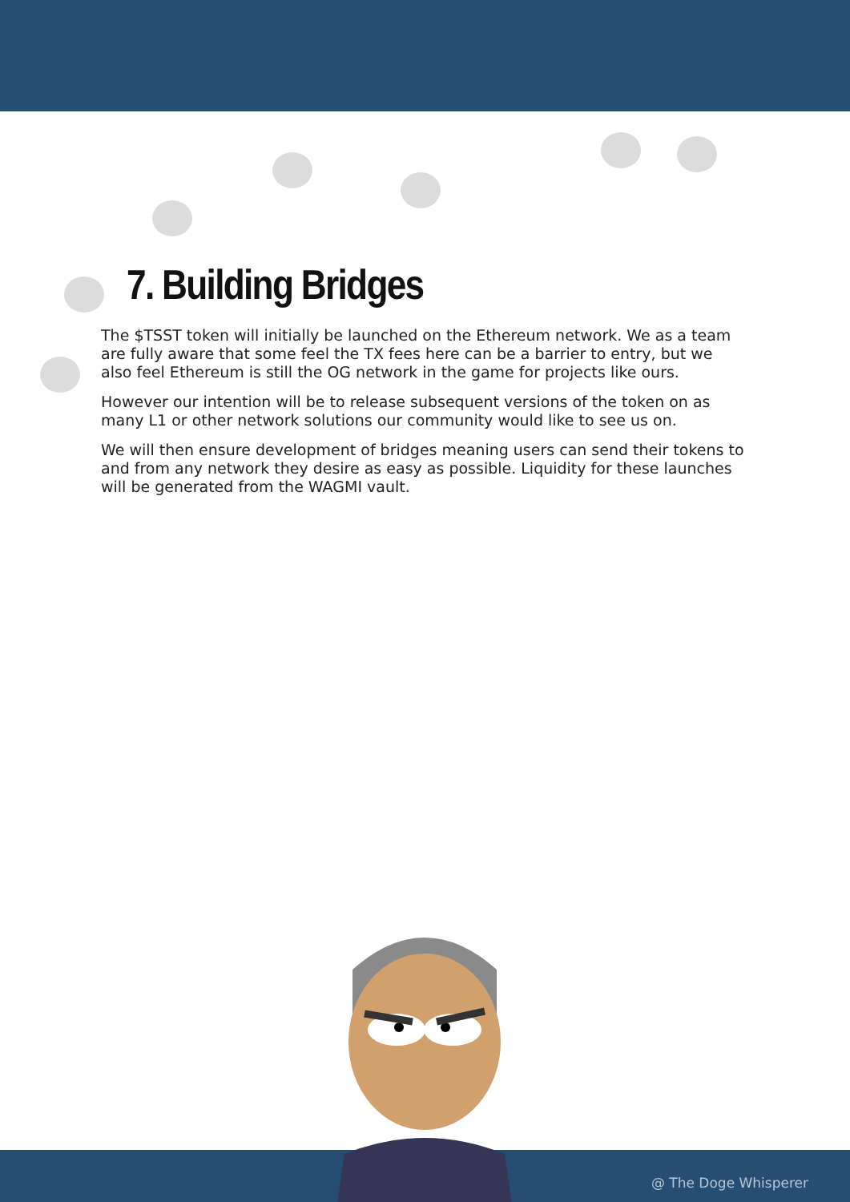7. Building Bridges
The $TSST token will initially be launched on the Ethereum network. We as a team are fully aware that some feel the TX fees here can be a barrier to entry, but we also feel Ethereum is still the OG network in the game for projects like ours.
However our intention will be to release subsequent versions of the token on as many L1 or other network solutions our community would like to see us on.
We will then ensure development of bridges meaning users can send their tokens to and from any network they desire as easy as possible. Liquidity for these launches will be generated from the WAGMI vault.
@ The Doge Whisperer